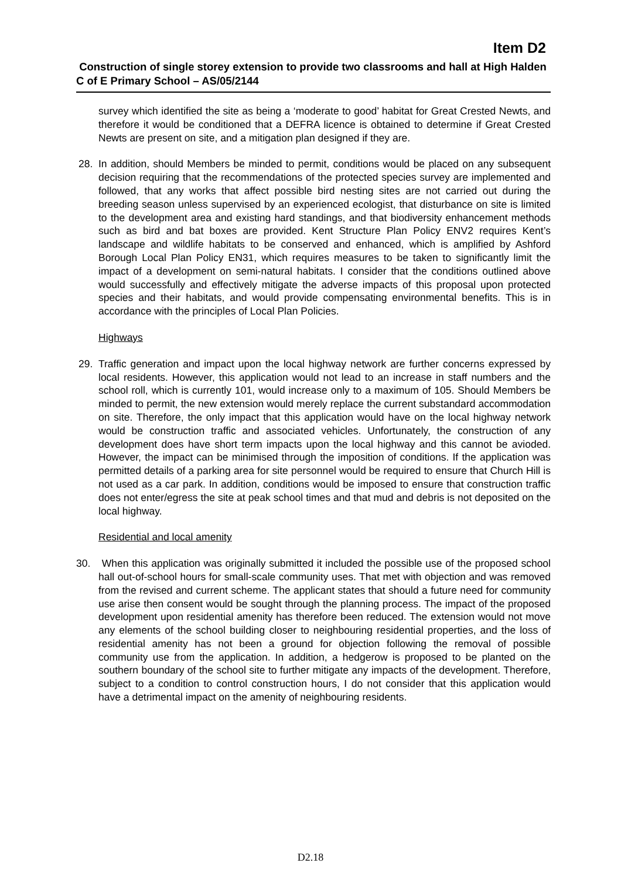Item D2
Construction of single storey extension to provide two classrooms and hall at High Halden C of E Primary School – AS/05/2144
survey which identified the site as being a ‘moderate to good’ habitat for Great Crested Newts, and therefore it would be conditioned that a DEFRA licence is obtained to determine if Great Crested Newts are present on site, and a mitigation plan designed if they are.
28. In addition, should Members be minded to permit, conditions would be placed on any subsequent decision requiring that the recommendations of the protected species survey are implemented and followed, that any works that affect possible bird nesting sites are not carried out during the breeding season unless supervised by an experienced ecologist, that disturbance on site is limited to the development area and existing hard standings, and that biodiversity enhancement methods such as bird and bat boxes are provided. Kent Structure Plan Policy ENV2 requires Kent’s landscape and wildlife habitats to be conserved and enhanced, which is amplified by Ashford Borough Local Plan Policy EN31, which requires measures to be taken to significantly limit the impact of a development on semi-natural habitats. I consider that the conditions outlined above would successfully and effectively mitigate the adverse impacts of this proposal upon protected species and their habitats, and would provide compensating environmental benefits. This is in accordance with the principles of Local Plan Policies.
Highways
29. Traffic generation and impact upon the local highway network are further concerns expressed by local residents. However, this application would not lead to an increase in staff numbers and the school roll, which is currently 101, would increase only to a maximum of 105. Should Members be minded to permit, the new extension would merely replace the current substandard accommodation on site. Therefore, the only impact that this application would have on the local highway network would be construction traffic and associated vehicles. Unfortunately, the construction of any development does have short term impacts upon the local highway and this cannot be avioded. However, the impact can be minimised through the imposition of conditions. If the application was permitted details of a parking area for site personnel would be required to ensure that Church Hill is not used as a car park. In addition, conditions would be imposed to ensure that construction traffic does not enter/egress the site at peak school times and that mud and debris is not deposited on the local highway.
Residential and local amenity
30. When this application was originally submitted it included the possible use of the proposed school hall out-of-school hours for small-scale community uses. That met with objection and was removed from the revised and current scheme. The applicant states that should a future need for community use arise then consent would be sought through the planning process. The impact of the proposed development upon residential amenity has therefore been reduced. The extension would not move any elements of the school building closer to neighbouring residential properties, and the loss of residential amenity has not been a ground for objection following the removal of possible community use from the application. In addition, a hedgerow is proposed to be planted on the southern boundary of the school site to further mitigate any impacts of the development. Therefore, subject to a condition to control construction hours, I do not consider that this application would have a detrimental impact on the amenity of neighbouring residents.
D2.18